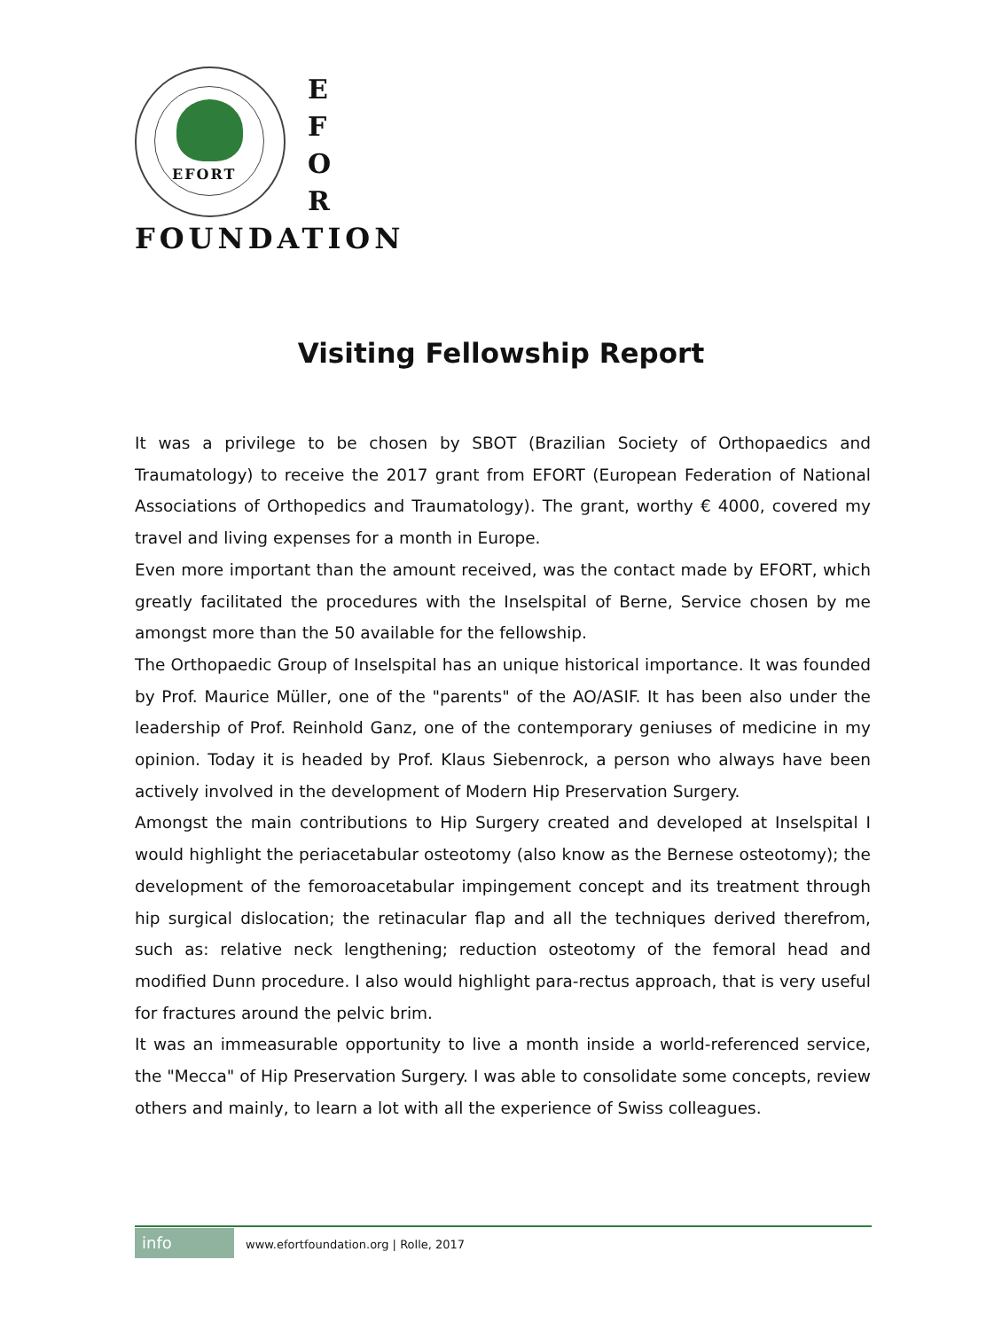EFORT
E
F
O
R
FOUNDATION
Visiting Fellowship Report
It was a privilege to be chosen by SBOT (Brazilian Society of Orthopaedics and Traumatology) to receive the 2017 grant from EFORT (European Federation of National Associations of Orthopedics and Traumatology). The grant, worthy € 4000, covered my travel and living expenses for a month in Europe.
Even more important than the amount received, was the contact made by EFORT, which greatly facilitated the procedures with the Inselspital of Berne, Service chosen by me amongst more than the 50 available for the fellowship.
The Orthopaedic Group of Inselspital has an unique historical importance. It was founded by Prof. Maurice Müller, one of the "parents" of the AO/ASIF. It has been also under the leadership of Prof. Reinhold Ganz, one of the contemporary geniuses of medicine in my opinion. Today it is headed by Prof. Klaus Siebenrock, a person who always have been actively involved in the development of Modern Hip Preservation Surgery.
Amongst the main contributions to Hip Surgery created and developed at Inselspital I would highlight the periacetabular osteotomy (also know as the Bernese osteotomy); the development of the femoroacetabular impingement concept and its treatment through hip surgical dislocation; the retinacular flap and all the techniques derived therefrom, such as: relative neck lengthening; reduction osteotomy of the femoral head and modified Dunn procedure. I also would highlight para-rectus approach, that is very useful for fractures around the pelvic brim.
It was an immeasurable opportunity to live a month inside a world-referenced service, the "Mecca" of Hip Preservation Surgery. I was able to consolidate some concepts, review others and mainly, to learn a lot with all the experience of Swiss colleagues.
info www.efortfoundation.org | Rolle, 2017